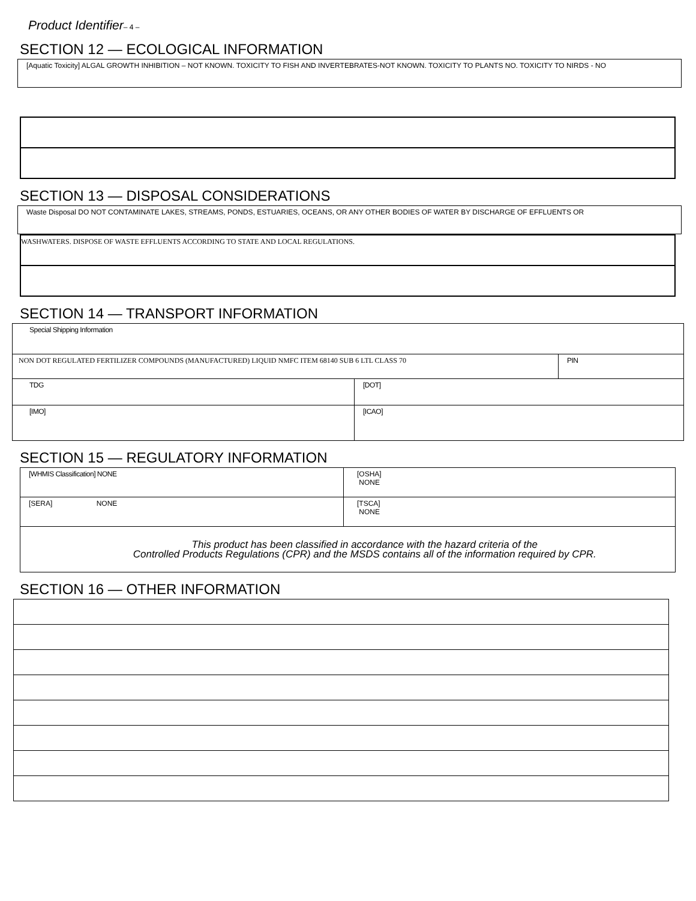Product Identifier– 4 –
SECTION 12 — ECOLOGICAL INFORMATION
| [Aquatic Toxicity] ALGAL GROWTH INHIBITION – NOT KNOWN. TOXICITY TO FISH AND INVERTEBRATES-NOT KNOWN. TOXICITY TO PLANTS NO. TOXICITY TO NIRDS - NO |
SECTION 13 — DISPOSAL CONSIDERATIONS
| Waste Disposal DO NOT CONTAMINATE LAKES, STREAMS, PONDS, ESTUARIES, OCEANS, OR ANY OTHER BODIES OF WATER BY DISCHARGE OF EFFLUENTS OR |
| WASHWATERS. DISPOSE OF WASTE EFFLUENTS ACCORDING TO STATE AND LOCAL REGULATIONS. |
SECTION 14 — TRANSPORT INFORMATION
| Special Shipping Information | | |
| NON DOT REGULATED FERTILIZER COMPOUNDS (MANUFACTURED) LIQUID NMFC ITEM 68140 SUB 6 LTL CLASS 70 | | PIN |
| TDG | [DOT] | |
| [IMO] | [ICAO] | |
SECTION 15 — REGULATORY INFORMATION
| [WHMIS Classification] NONE | [OSHA] NONE |
| [SERA] NONE | [TSCA] NONE |
| This product has been classified in accordance with the hazard criteria of the Controlled Products Regulations (CPR) and the MSDS contains all of the information required by CPR. | |
SECTION 16 — OTHER INFORMATION